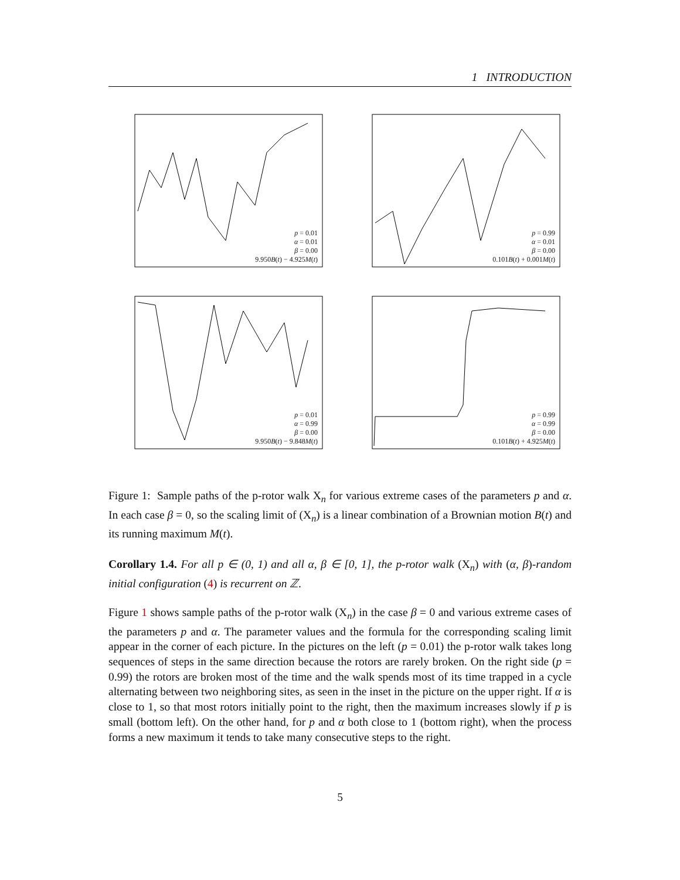1 INTRODUCTION
p = 0.01
α = 0.01
β = 0.00
9.950B(t) − 4.925M(t)
p = 0.99
α = 0.01
β = 0.00
0.101B(t) + 0.001M(t)
p = 0.01
α = 0.99
β = 0.00
9.950B(t) − 9.848M(t)
p = 0.99
α = 0.99
β = 0.00
0.101B(t) + 4.925M(t)
Figure 1: Sample paths of the p-rotor walk X<sub>n</sub> for various extreme cases of the parameters p and α. In each case β = 0, so the scaling limit of (X<sub>n</sub>) is a linear combination of a Brownian motion B(t) and its running maximum M(t).
Corollary 1.4. For all p ∈ (0, 1) and all α, β ∈ [0, 1], the p-rotor walk (X<sub>n</sub>) with (α, β)-random initial configuration (4) is recurrent on ℤ.
Figure 1 shows sample paths of the p-rotor walk (X<sub>n</sub>) in the case β = 0 and various extreme cases of the parameters p and α. The parameter values and the formula for the corresponding scaling limit appear in the corner of each picture. In the pictures on the left (p = 0.01) the p-rotor walk takes long sequences of steps in the same direction because the rotors are rarely broken. On the right side (p = 0.99) the rotors are broken most of the time and the walk spends most of its time trapped in a cycle alternating between two neighboring sites, as seen in the inset in the picture on the upper right. If α is close to 1, so that most rotors initially point to the right, then the maximum increases slowly if p is small (bottom left). On the other hand, for p and α both close to 1 (bottom right), when the process forms a new maximum it tends to take many consecutive steps to the right.
5